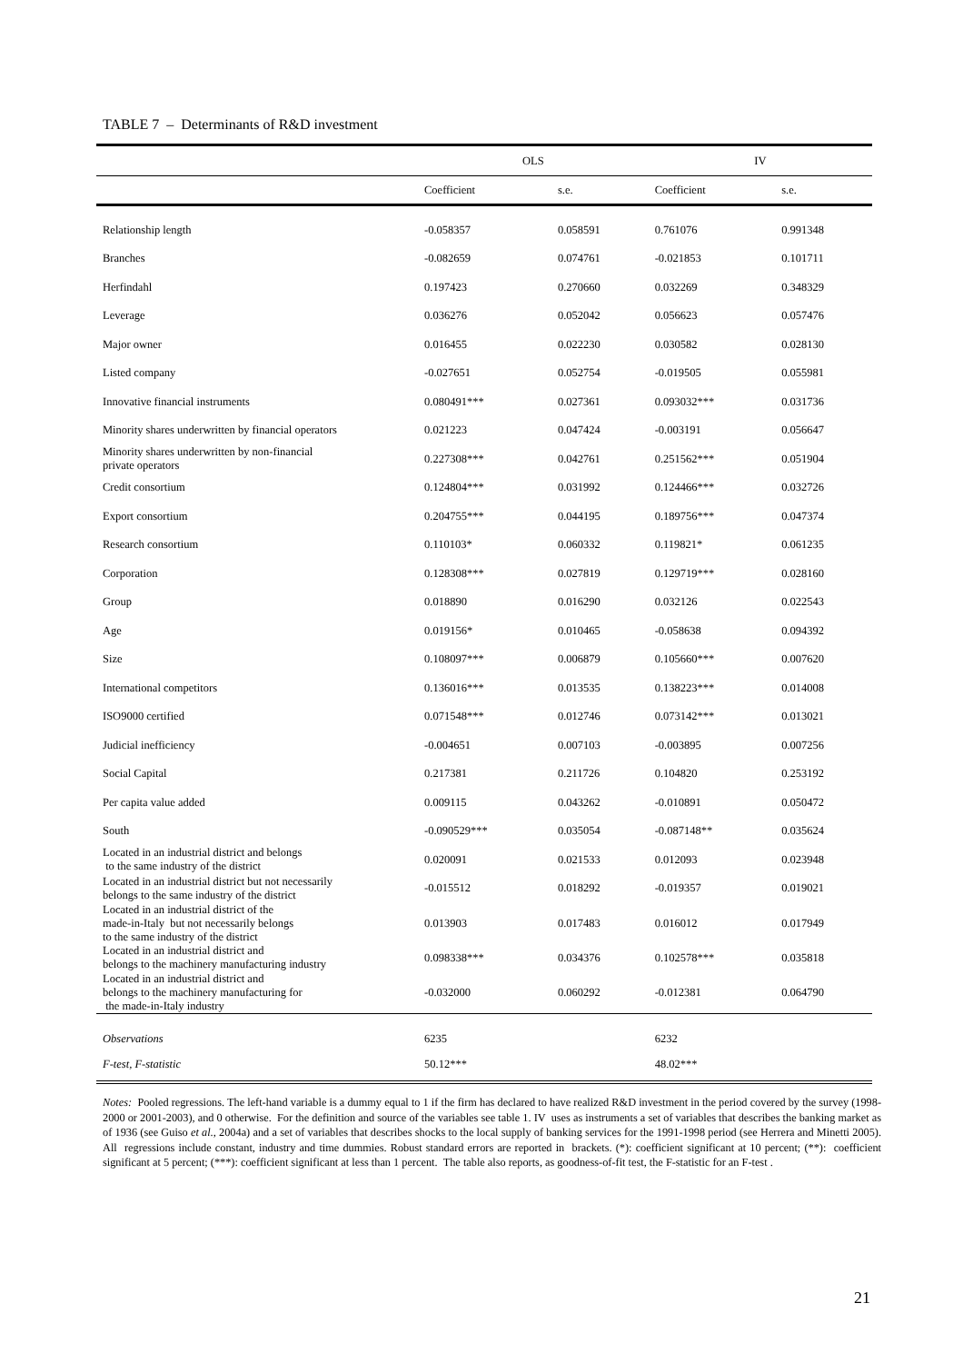TABLE 7 – Determinants of R&D investment
| | OLS | | IV | |
| --- | --- | --- | --- | --- |
| | Coefficient | s.e. | Coefficient | s.e. |
| Relationship length | -0.058357 | 0.058591 | 0.761076 | 0.991348 |
| Branches | -0.082659 | 0.074761 | -0.021853 | 0.101711 |
| Herfindahl | 0.197423 | 0.270660 | 0.032269 | 0.348329 |
| Leverage | 0.036276 | 0.052042 | 0.056623 | 0.057476 |
| Major owner | 0.016455 | 0.022230 | 0.030582 | 0.028130 |
| Listed company | -0.027651 | 0.052754 | -0.019505 | 0.055981 |
| Innovative financial instruments | 0.080491*** | 0.027361 | 0.093032*** | 0.031736 |
| Minority shares underwritten by financial operators | 0.021223 | 0.047424 | -0.003191 | 0.056647 |
| Minority shares underwritten by non-financial private operators | 0.227308*** | 0.042761 | 0.251562*** | 0.051904 |
| Credit consortium | 0.124804*** | 0.031992 | 0.124466*** | 0.032726 |
| Export consortium | 0.204755*** | 0.044195 | 0.189756*** | 0.047374 |
| Research consortium | 0.110103* | 0.060332 | 0.119821* | 0.061235 |
| Corporation | 0.128308*** | 0.027819 | 0.129719*** | 0.028160 |
| Group | 0.018890 | 0.016290 | 0.032126 | 0.022543 |
| Age | 0.019156* | 0.010465 | -0.058638 | 0.094392 |
| Size | 0.108097*** | 0.006879 | 0.105660*** | 0.007620 |
| International competitors | 0.136016*** | 0.013535 | 0.138223*** | 0.014008 |
| ISO9000 certified | 0.071548*** | 0.012746 | 0.073142*** | 0.013021 |
| Judicial inefficiency | -0.004651 | 0.007103 | -0.003895 | 0.007256 |
| Social Capital | 0.217381 | 0.211726 | 0.104820 | 0.253192 |
| Per capita value added | 0.009115 | 0.043262 | -0.010891 | 0.050472 |
| South | -0.090529*** | 0.035054 | -0.087148** | 0.035624 |
| Located in an industrial district and belongs to the same industry of the district | 0.020091 | 0.021533 | 0.012093 | 0.023948 |
| Located in an industrial district but not necessarily belongs to the same industry of the district | -0.015512 | 0.018292 | -0.019357 | 0.019021 |
| Located in an industrial district of the made-in-Italy but not necessarily belongs to the same industry of the district | 0.013903 | 0.017483 | 0.016012 | 0.017949 |
| Located in an industrial district and belongs to the machinery manufacturing industry | 0.098338*** | 0.034376 | 0.102578*** | 0.035818 |
| Located in an industrial district and belongs to the machinery manufacturing for the made-in-Italy industry | -0.032000 | 0.060292 | -0.012381 | 0.064790 |
| Observations | 6235 | | 6232 | |
| F-test, F-statistic | 50.12*** | | 48.02*** | |
Notes: Pooled regressions. The left-hand variable is a dummy equal to 1 if the firm has declared to have realized R&D investment in the period covered by the survey (1998-2000 or 2001-2003), and 0 otherwise. For the definition and source of the variables see table 1. IV uses as instruments a set of variables that describes the banking market as of 1936 (see Guiso et al., 2004a) and a set of variables that describes shocks to the local supply of banking services for the 1991-1998 period (see Herrera and Minetti 2005). All regressions include constant, industry and time dummies. Robust standard errors are reported in brackets. (*): coefficient significant at 10 percent; (**): coefficient significant at 5 percent; (***): coefficient significant at less than 1 percent. The table also reports, as goodness-of-fit test, the F-statistic for an F-test .
21